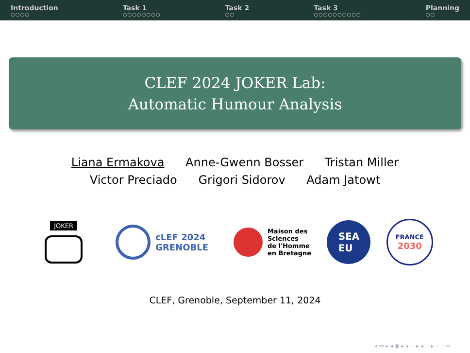Introduction
○○○○
Task 1
○○○○○○○○
Task 2
○○
Task 3
○○○○○○○○○○
Planning
○○
CLEF 2024 JOKER Lab:
Automatic Humour Analysis
Liana Ermakova Anne-Gwenn Bosser Tristan Miller
Victor Preciado Grigori Sidorov Adam Jatowt
JOKER
cLEF 2024
GRENOBLE
Maison des
Sciences
de l'Homme
en Bretagne
SEA
EU
FRANCE
2030
CLEF, Grenoble, September 11, 2024
◂ ▭ ▸ ◂ ▣ ▸ ◂ ≡ ▸ ◂ ≡ ▸ ≡ ∽∾